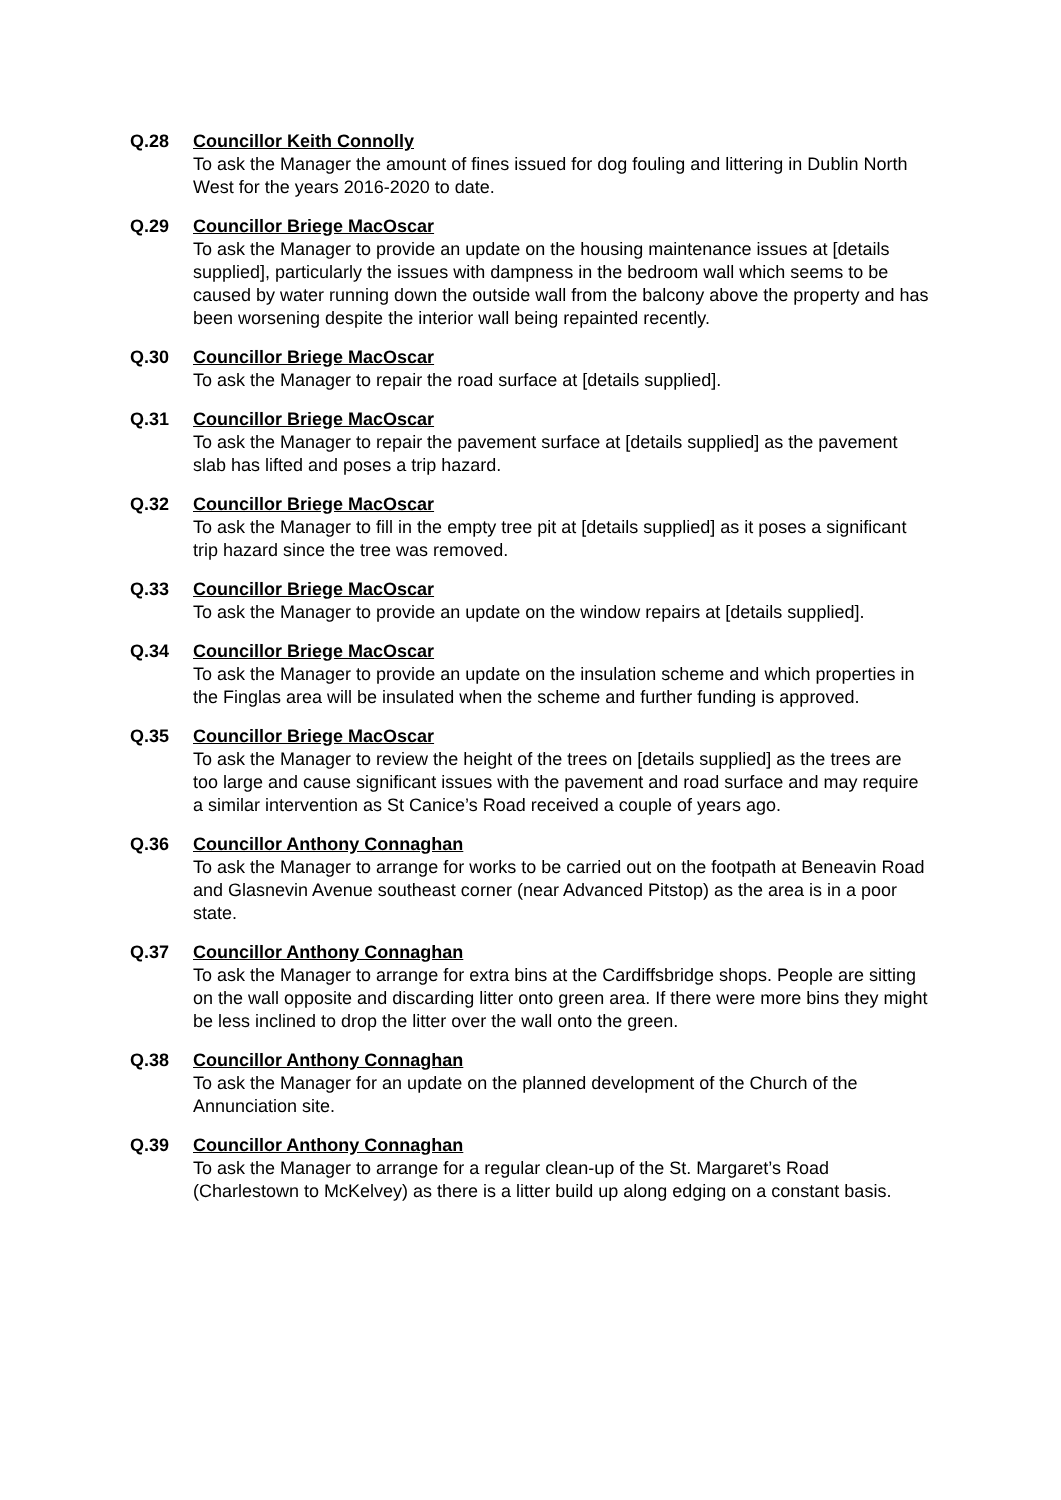Q.28 Councillor Keith Connolly
To ask the Manager the amount of fines issued for dog fouling and littering in Dublin North West for the years 2016-2020 to date.
Q.29 Councillor Briege MacOscar
To ask the Manager to provide an update on the housing maintenance issues at [details supplied], particularly the issues with dampness in the bedroom wall which seems to be caused by water running down the outside wall from the balcony above the property and has been worsening despite the interior wall being repainted recently.
Q.30 Councillor Briege MacOscar
To ask the Manager to repair the road surface at [details supplied].
Q.31 Councillor Briege MacOscar
To ask the Manager to repair the pavement surface at [details supplied] as the pavement slab has lifted and poses a trip hazard.
Q.32 Councillor Briege MacOscar
To ask the Manager to fill in the empty tree pit at [details supplied] as it poses a significant trip hazard since the tree was removed.
Q.33 Councillor Briege MacOscar
To ask the Manager to provide an update on the window repairs at [details supplied].
Q.34 Councillor Briege MacOscar
To ask the Manager to provide an update on the insulation scheme and which properties in the Finglas area will be insulated when the scheme and further funding is approved.
Q.35 Councillor Briege MacOscar
To ask the Manager to review the height of the trees on [details supplied] as the trees are too large and cause significant issues with the pavement and road surface and may require a similar intervention as St Canice’s Road received a couple of years ago.
Q.36 Councillor Anthony Connaghan
To ask the Manager to arrange for works to be carried out on the footpath at Beneavin Road and Glasnevin Avenue southeast corner (near Advanced Pitstop) as the area is in a poor state.
Q.37 Councillor Anthony Connaghan
To ask the Manager to arrange for extra bins at the Cardiffsbridge shops. People are sitting on the wall opposite and discarding litter onto green area. If there were more bins they might be less inclined to drop the litter over the wall onto the green.
Q.38 Councillor Anthony Connaghan
To ask the Manager for an update on the planned development of the Church of the Annunciation site.
Q.39 Councillor Anthony Connaghan
To ask the Manager to arrange for a regular clean-up of the St. Margaret’s Road (Charlestown to McKelvey) as there is a litter build up along edging on a constant basis.